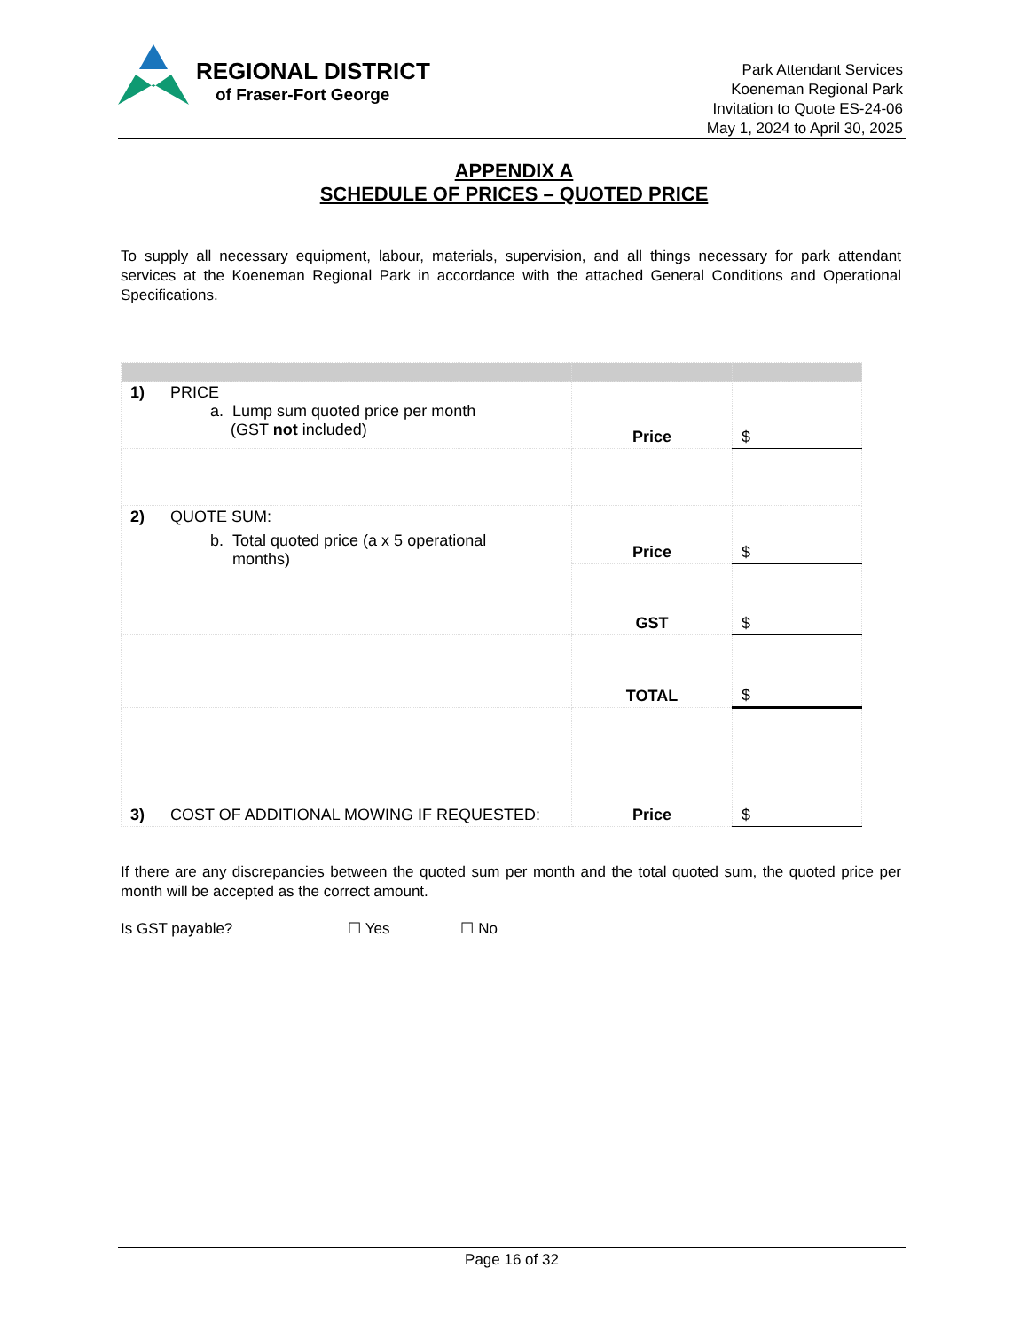REGIONAL DISTRICT
of Fraser-Fort George
Park Attendant Services
Koeneman Regional Park
Invitation to Quote ES-24-06
May 1, 2024 to April 30, 2025
APPENDIX A
SCHEDULE OF PRICES – QUOTED PRICE
To supply all necessary equipment, labour, materials, supervision, and all things necessary for park attendant services at the Koeneman Regional Park in accordance with the attached General Conditions and Operational Specifications.
| 1) | PRICE a. Lump sum quoted price per month (GST not included) | Price | $ |
| 2) | QUOTE SUM: b. Total quoted price (a x 5 operational months) | Price | $ |
| | | GST | $ |
| | | TOTAL | $ |
| 3) | COST OF ADDITIONAL MOWING IF REQUESTED: | Price | $ |
If there are any discrepancies between the quoted sum per month and the total quoted sum, the quoted price per month will be accepted as the correct amount.
Is GST payable? ☐ Yes ☐ No
Page 16 of 32